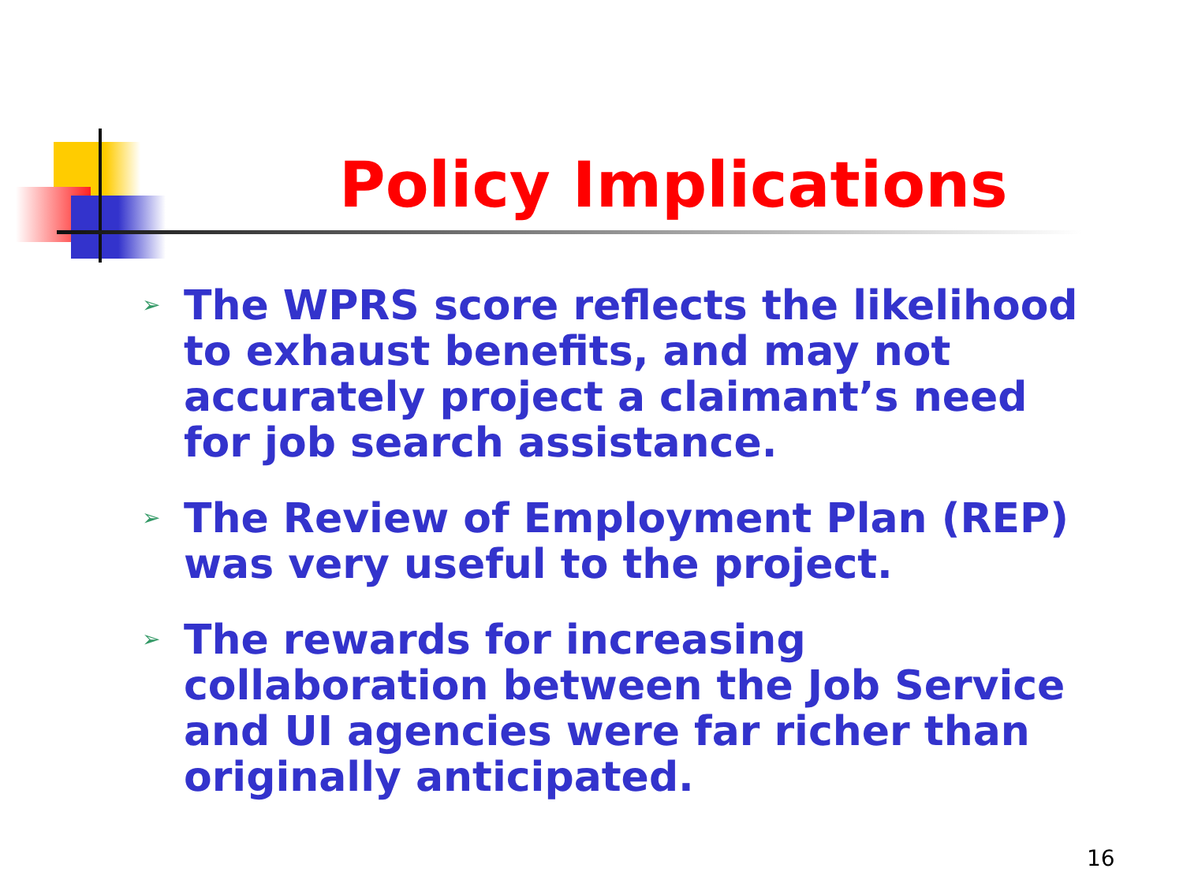Policy Implications
➢ The WPRS score reflects the likelihood to exhaust benefits, and may not accurately project a claimant’s need for job search assistance.
➢ The Review of Employment Plan (REP) was very useful to the project.
➢ The rewards for increasing collaboration between the Job Service and UI agencies were far richer than originally anticipated.
16